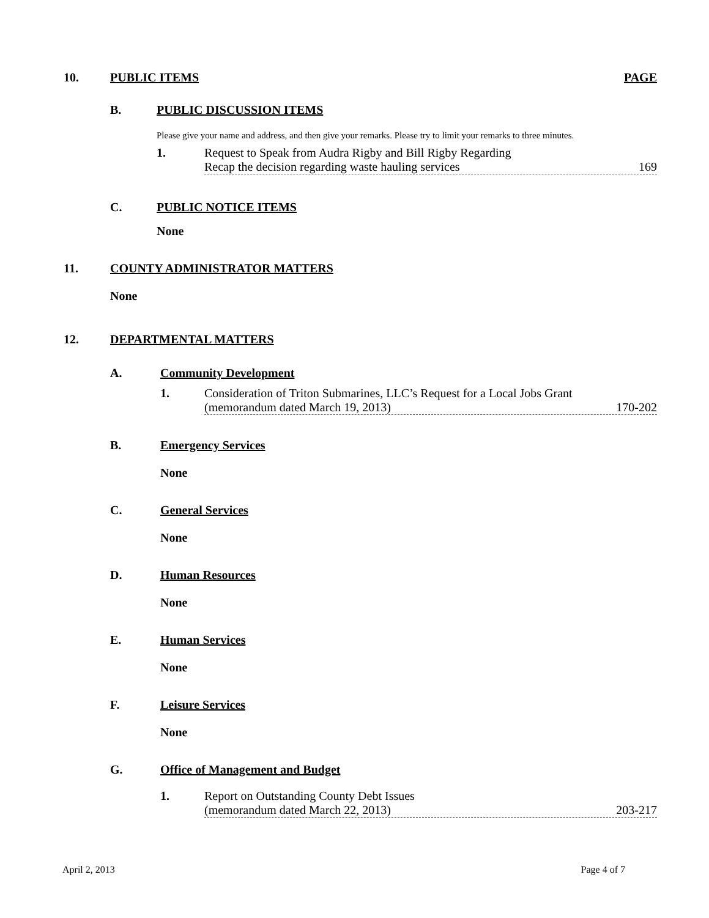10. PUBLIC ITEMS PAGE
B. PUBLIC DISCUSSION ITEMS
Please give your name and address, and then give your remarks. Please try to limit your remarks to three minutes.
1. Request to Speak from Audra Rigby and Bill Rigby Regarding
Recap the decision regarding waste hauling services 169
C. PUBLIC NOTICE ITEMS
None
11. COUNTY ADMINISTRATOR MATTERS
None
12. DEPARTMENTAL MATTERS
A. Community Development
1. Consideration of Triton Submarines, LLC’s Request for a Local Jobs Grant
(memorandum dated March 19, 2013) 170-202
B. Emergency Services
None
C. General Services
None
D. Human Resources
None
E. Human Services
None
F. Leisure Services
None
G. Office of Management and Budget
1. Report on Outstanding County Debt Issues
(memorandum dated March 22, 2013) 203-217
April 2, 2013 Page 4 of 7